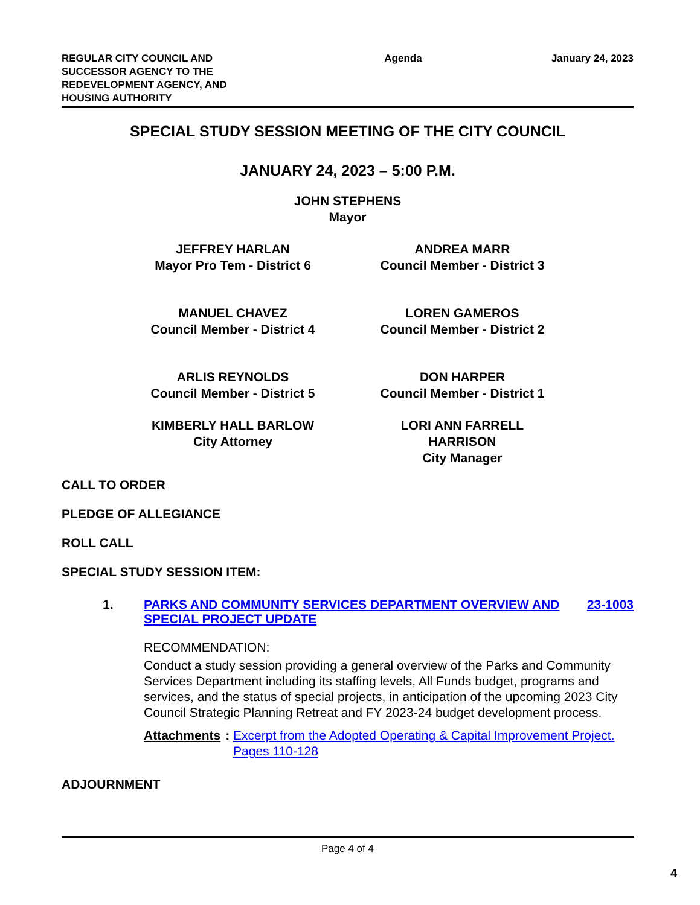REGULAR CITY COUNCIL AND SUCCESSOR AGENCY TO THE REDEVELOPMENT AGENCY, AND HOUSING AUTHORITY
Agenda January 24, 2023
SPECIAL STUDY SESSION MEETING OF THE CITY COUNCIL
JANUARY 24, 2023 – 5:00 P.M.
JOHN STEPHENS
Mayor
JEFFREY HARLAN
Mayor Pro Tem - District 6
ANDREA MARR
Council Member - District 3
MANUEL CHAVEZ
Council Member - District 4
LOREN GAMEROS
Council Member - District 2
ARLIS REYNOLDS
Council Member - District 5
DON HARPER
Council Member - District 1
KIMBERLY HALL BARLOW
City Attorney
LORI ANN FARRELL HARRISON
City Manager
CALL TO ORDER
PLEDGE OF ALLEGIANCE
ROLL CALL
SPECIAL STUDY SESSION ITEM:
1. PARKS AND COMMUNITY SERVICES DEPARTMENT OVERVIEW AND SPECIAL PROJECT UPDATE
23-1003
RECOMMENDATION:
Conduct a study session providing a general overview of the Parks and Community Services Department including its staffing levels, All Funds budget, programs and services, and the status of special projects, in anticipation of the upcoming 2023 City Council Strategic Planning Retreat and FY 2023-24 budget development process.
Attachments: Excerpt from the Adopted Operating & Capital Improvement Project. Pages 110-128
ADJOURNMENT
Page 4 of 4
4